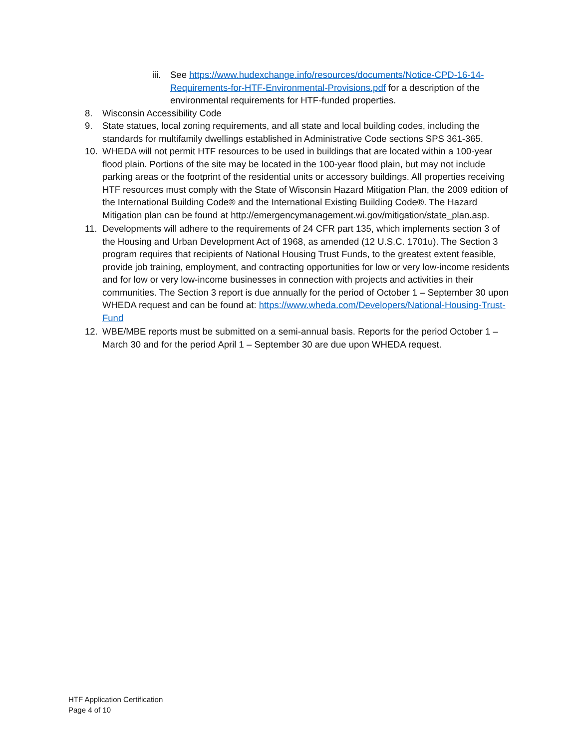iii. See https://www.hudexchange.info/resources/documents/Notice-CPD-16-14-Requirements-for-HTF-Environmental-Provisions.pdf for a description of the environmental requirements for HTF-funded properties.
8. Wisconsin Accessibility Code
9. State statues, local zoning requirements, and all state and local building codes, including the standards for multifamily dwellings established in Administrative Code sections SPS 361-365.
10. WHEDA will not permit HTF resources to be used in buildings that are located within a 100-year flood plain. Portions of the site may be located in the 100-year flood plain, but may not include parking areas or the footprint of the residential units or accessory buildings. All properties receiving HTF resources must comply with the State of Wisconsin Hazard Mitigation Plan, the 2009 edition of the International Building Code® and the International Existing Building Code®. The Hazard Mitigation plan can be found at http://emergencymanagement.wi.gov/mitigation/state_plan.asp.
11. Developments will adhere to the requirements of 24 CFR part 135, which implements section 3 of the Housing and Urban Development Act of 1968, as amended (12 U.S.C. 1701u). The Section 3 program requires that recipients of National Housing Trust Funds, to the greatest extent feasible, provide job training, employment, and contracting opportunities for low or very low-income residents and for low or very low-income businesses in connection with projects and activities in their communities. The Section 3 report is due annually for the period of October 1 – September 30 upon WHEDA request and can be found at: https://www.wheda.com/Developers/National-Housing-Trust-Fund
12. WBE/MBE reports must be submitted on a semi-annual basis. Reports for the period October 1 – March 30 and for the period April 1 – September 30 are due upon WHEDA request.
HTF Application Certification
Page 4 of 10